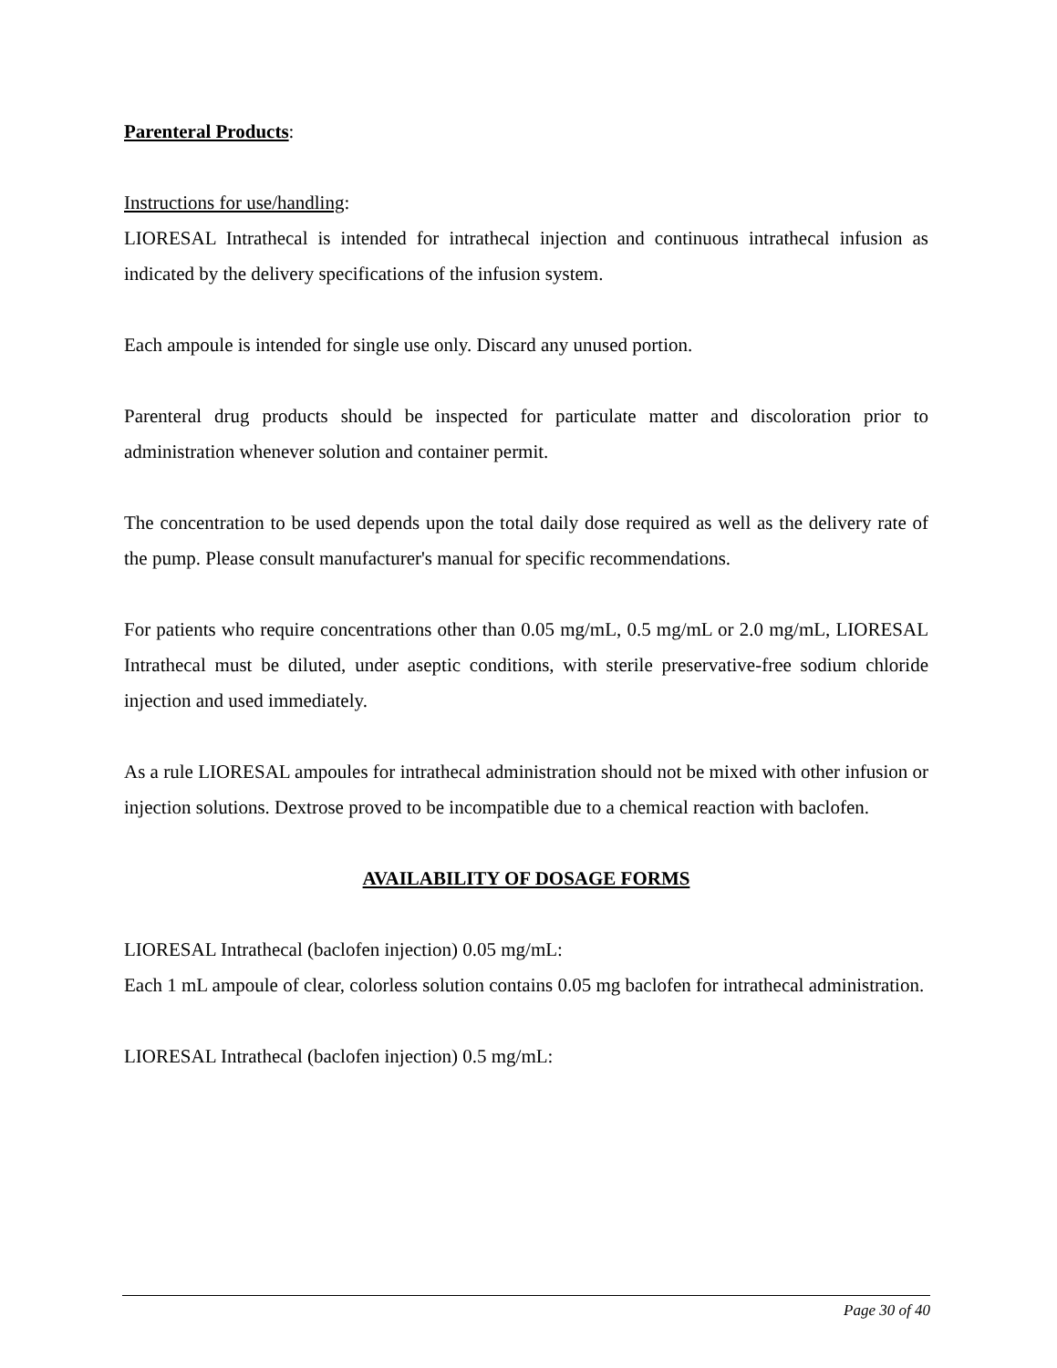Parenteral Products:
Instructions for use/handling:
LIORESAL Intrathecal is intended for intrathecal injection and continuous intrathecal infusion as indicated by the delivery specifications of the infusion system.
Each ampoule is intended for single use only. Discard any unused portion.
Parenteral drug products should be inspected for particulate matter and discoloration prior to administration whenever solution and container permit.
The concentration to be used depends upon the total daily dose required as well as the delivery rate of the pump. Please consult manufacturer's manual for specific recommendations.
For patients who require concentrations other than 0.05 mg/mL, 0.5 mg/mL or 2.0 mg/mL, LIORESAL Intrathecal must be diluted, under aseptic conditions, with sterile preservative-free sodium chloride injection and used immediately.
As a rule LIORESAL ampoules for intrathecal administration should not be mixed with other infusion or injection solutions. Dextrose proved to be incompatible due to a chemical reaction with baclofen.
AVAILABILITY OF DOSAGE FORMS
LIORESAL Intrathecal (baclofen injection) 0.05 mg/mL:
Each 1 mL ampoule of clear, colorless solution contains 0.05 mg baclofen for intrathecal administration.
LIORESAL Intrathecal (baclofen injection) 0.5 mg/mL:
Page 30 of 40